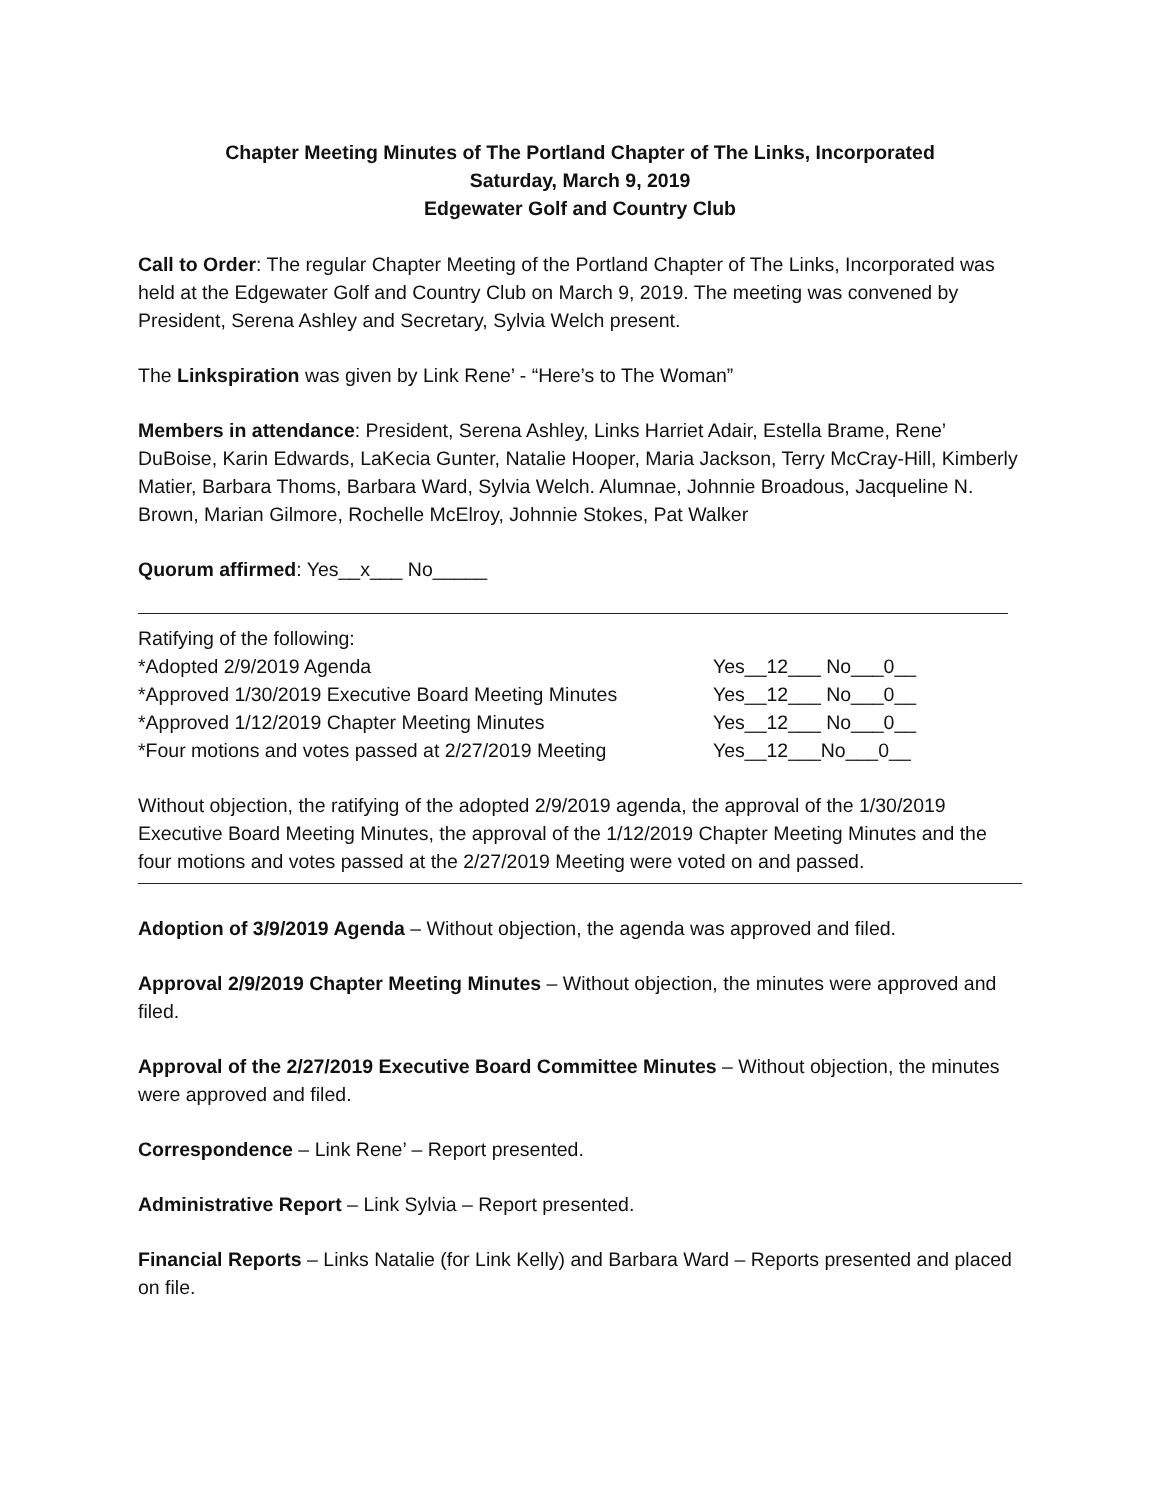Chapter Meeting Minutes of The Portland Chapter of The Links, Incorporated
Saturday, March 9, 2019
Edgewater Golf and Country Club
Call to Order: The regular Chapter Meeting of the Portland Chapter of The Links, Incorporated was held at the Edgewater Golf and Country Club on March 9, 2019. The meeting was convened by President, Serena Ashley and Secretary, Sylvia Welch present.
The Linkspiration was given by Link Rene’ - “Here’s to The Woman”
Members in attendance: President, Serena Ashley, Links Harriet Adair, Estella Brame, Rene’ DuBoise, Karin Edwards, LaKecia Gunter, Natalie Hooper, Maria Jackson, Terry McCray-Hill, Kimberly Matier, Barbara Thoms, Barbara Ward, Sylvia Welch. Alumnae, Johnnie Broadous, Jacqueline N. Brown, Marian Gilmore, Rochelle McElroy, Johnnie Stokes, Pat Walker
Quorum affirmed: Yes__x___ No_____
Ratifying of the following:
*Adopted 2/9/2019 Agenda Yes__12___ No___0__
*Approved 1/30/2019 Executive Board Meeting Minutes Yes__12___ No___0__
*Approved 1/12/2019 Chapter Meeting Minutes Yes__12___ No___0__
*Four motions and votes passed at 2/27/2019 Meeting Yes__12___No___0__
Without objection, the ratifying of the adopted 2/9/2019 agenda, the approval of the 1/30/2019 Executive Board Meeting Minutes, the approval of the 1/12/2019 Chapter Meeting Minutes and the four motions and votes passed at the 2/27/2019 Meeting were voted on and passed.
Adoption of 3/9/2019 Agenda – Without objection, the agenda was approved and filed.
Approval 2/9/2019 Chapter Meeting Minutes – Without objection, the minutes were approved and filed.
Approval of the 2/27/2019 Executive Board Committee Minutes – Without objection, the minutes were approved and filed.
Correspondence – Link Rene’ – Report presented.
Administrative Report – Link Sylvia – Report presented.
Financial Reports – Links Natalie (for Link Kelly) and Barbara Ward – Reports presented and placed on file.